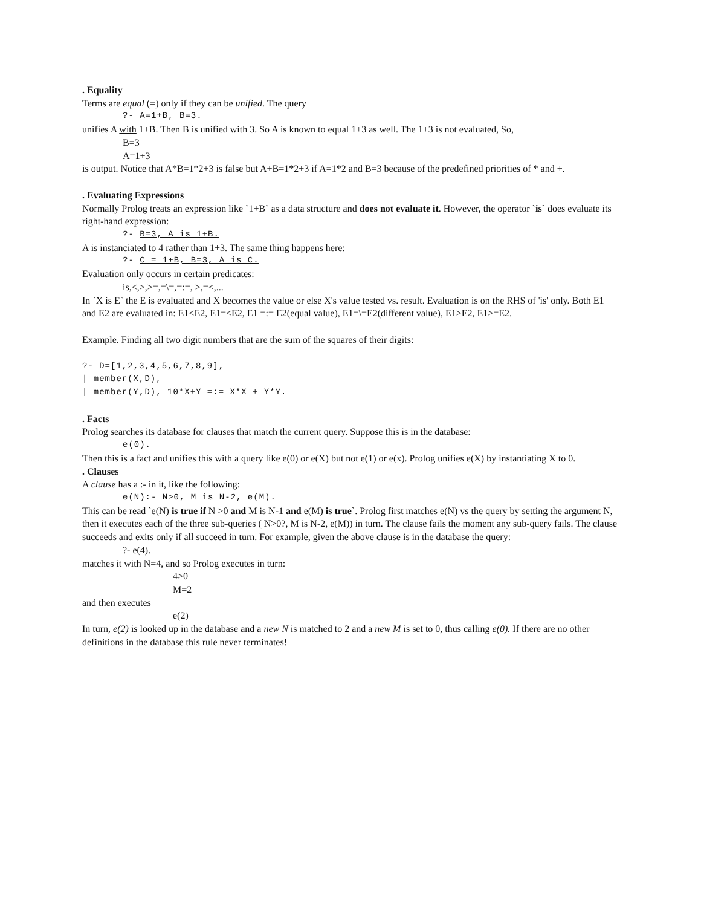. Equality
Terms are equal (=) only if they can be unified. The query
?- A=1+B, B=3.
unifies A with 1+B. Then B is unified with 3. So A is known to equal 1+3 as well. The 1+3 is not evaluated, So,
B=3
A=1+3
is output. Notice that A*B=1*2+3 is false but A+B=1*2+3 if A=1*2 and B=3 because of the predefined priorities of * and +.
. Evaluating Expressions
Normally Prolog treats an expression like `1+B` as a data structure and does not evaluate it. However, the operator `is` does evaluate its right-hand expression:
?- B=3, A is 1+B.
A is instanciated to 4 rather than 1+3. The same thing happens here:
?- C = 1+B, B=3, A is C.
Evaluation only occurs in certain predicates:
is,<,>,>=,=\=,=:=, >,=<,...
In `X is E` the E is evaluated and X becomes the value or else X's value tested vs. result. Evaluation is on the RHS of 'is' only. Both E1 and E2 are evaluated in: E1<E2, E1=<E2, E1 =:= E2(equal value), E1=\=E2(different value), E1>E2, E1>=E2.
Example. Finding all two digit numbers that are the sum of the squares of their digits:
?- D=[1,2,3,4,5,6,7,8,9],
| member(X,D),
| member(Y,D), 10*X+Y =:= X*X + Y*Y.
. Facts
Prolog searches its database for clauses that match the current query. Suppose this is in the database:
e(0).
Then this is a fact and unifies this with a query like e(0) or e(X) but not e(1) or e(x). Prolog unifies e(X) by instantiating X to 0.
. Clauses
A clause has a :- in it, like the following:
e(N):- N>0, M is N-2, e(M).
This can be read `e(N) is true if N >0 and M is N-1 and e(M) is true`. Prolog first matches e(N) vs the query by setting the argument N, then it executes each of the three sub-queries ( N>0?, M is N-2, e(M)) in turn. The clause fails the moment any sub-query fails. The clause succeeds and exits only if all succeed in turn. For example, given the above clause is in the database the query:
?- e(4).
matches it with N=4, and so Prolog executes in turn:
4>0
M=2
and then executes
e(2)
In turn, e(2) is looked up in the database and a new N is matched to 2 and a new M is set to 0, thus calling e(0). If there are no other definitions in the database this rule never terminates!